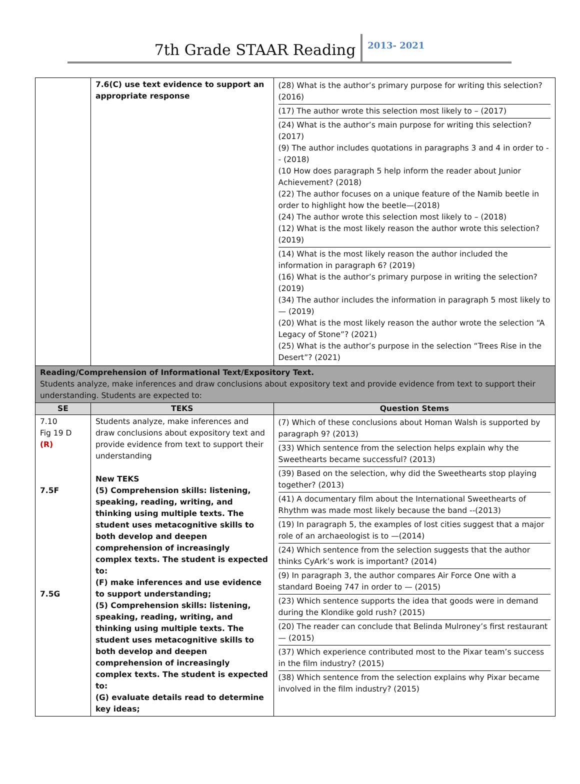7th Grade STAAR Reading
2013- 2021
| | 7.6(C) use text evidence to support an appropriate response | (28) What is the author’s primary purpose for writing this selection? (2016) (17) The author wrote this selection most likely to – (2017) (24) What is the author’s main purpose for writing this selection? (2017) (9) The author includes quotations in paragraphs 3 and 4 in order to -- (2018) (10 How does paragraph 5 help inform the reader about Junior Achievement? (2018) (22) The author focuses on a unique feature of the Namib beetle in order to highlight how the beetle—(2018) (24) The author wrote this selection most likely to – (2018) (12) What is the most likely reason the author wrote this selection? (2019) (14) What is the most likely reason the author included the information in paragraph 6? (2019) (16) What is the author’s primary purpose in writing the selection? (2019) (34) The author includes the information in paragraph 5 most likely to — (2019) (20) What is the most likely reason the author wrote the selection “A Legacy of Stone”? (2021) (25) What is the author’s purpose in the selection “Trees Rise in the Desert”? (2021) |
| Reading/Comprehension of Informational Text/Expository Text. Students analyze, make inferences and draw conclusions about expository text and provide evidence from text to support their understanding. Students are expected to: | | |
| SE | TEKS | Question Stems |
| 7.10 Fig 19 D (R) 7.5F 7.5G | Students analyze, make inferences and draw conclusions about expository text and provide evidence from text to support their understanding New TEKS (5) Comprehension skills: listening, speaking, reading, writing, and thinking using multiple texts. The student uses metacognitive skills to both develop and deepen comprehension of increasingly complex texts. The student is expected to: (F) make inferences and use evidence to support understanding; (5) Comprehension skills: listening, speaking, reading, writing, and thinking using multiple texts. The student uses metacognitive skills to both develop and deepen comprehension of increasingly complex texts. The student is expected to: (G) evaluate details read to determine key ideas; | (7) Which of these conclusions about Homan Walsh is supported by paragraph 9? (2013) (33) Which sentence from the selection helps explain why the Sweethearts became successful? (2013) (39) Based on the selection, why did the Sweethearts stop playing together? (2013) (41) A documentary film about the International Sweethearts of Rhythm was made most likely because the band --(2013) (19) In paragraph 5, the examples of lost cities suggest that a major role of an archaeologist is to —(2014) (24) Which sentence from the selection suggests that the author thinks CyArk’s work is important? (2014) (9) In paragraph 3, the author compares Air Force One with a standard Boeing 747 in order to — (2015) (23) Which sentence supports the idea that goods were in demand during the Klondike gold rush? (2015) (20) The reader can conclude that Belinda Mulroney’s first restaurant — (2015) (37) Which experience contributed most to the Pixar team’s success in the film industry? (2015) (38) Which sentence from the selection explains why Pixar became involved in the film industry? (2015) |